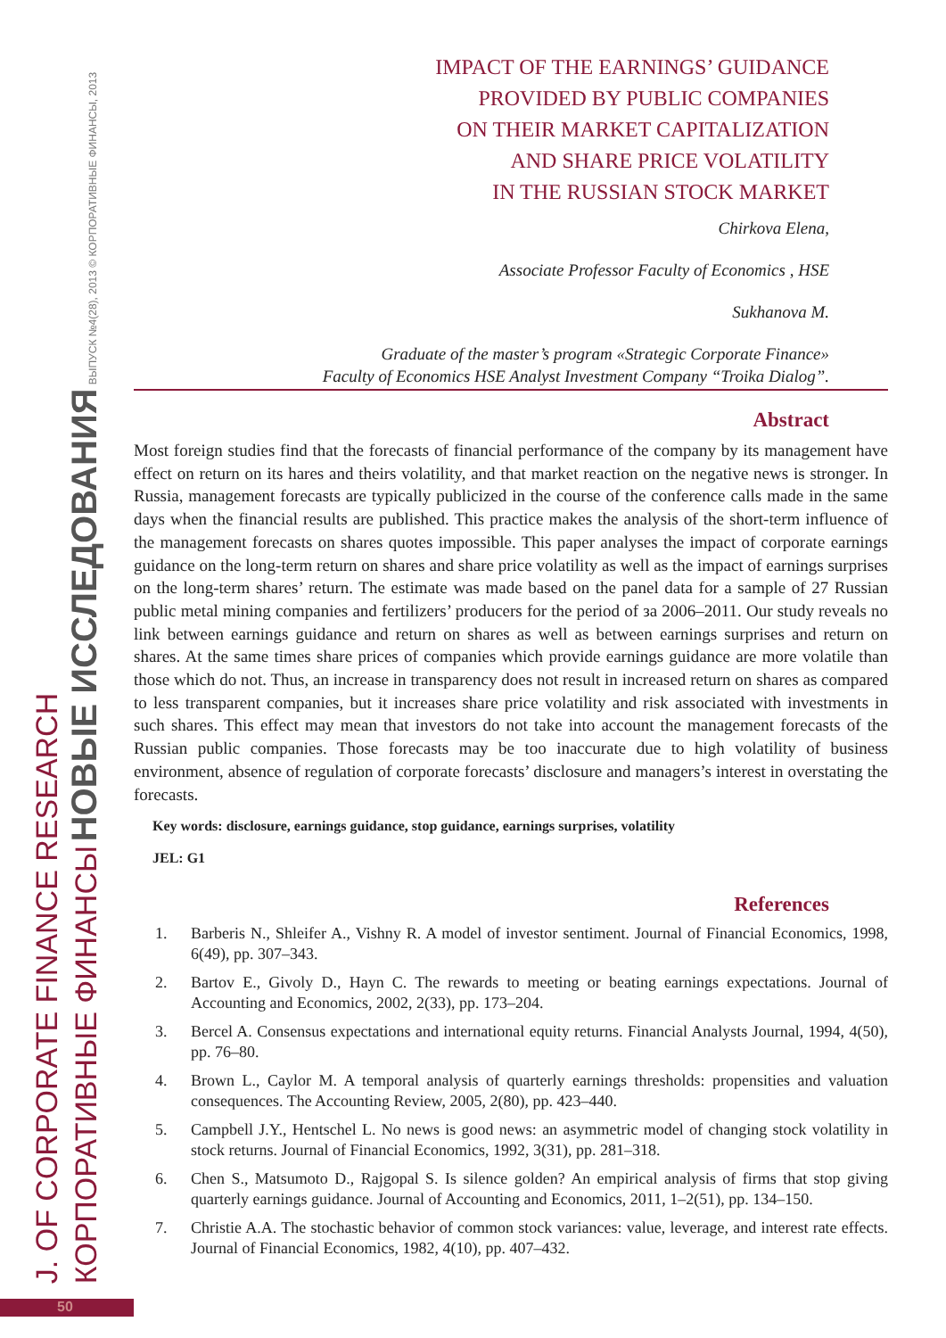J. OF CORPORATE FINANCE RESEARCH
КОРПОРАТИВНЫЕ ФИНАНСЫ НОВЫЕ ИССЛЕДОВАНИЯ ВЫПУСК №4(28), 2013 © КОРПОРАТИВНЫЕ ФИНАНСЫ, 2013
IMPACT OF THE EARNINGS’ GUIDANCE
PROVIDED BY PUBLIC COMPANIES
ON THEIR MARKET CAPITALIZATION
AND SHARE PRICE VOLATILITY
IN THE RUSSIAN STOCK MARKET
Chirkova Elena,
Associate Professor Faculty of Economics , HSE
Sukhanova M.
Graduate of the master’s program «Strategic Corporate Finance»
Faculty of Economics HSE Analyst Investment Company “Troika Dialog”.
Abstract
Most foreign studies find that the forecasts of financial performance of the company by its management have effect on return on its hares and theirs volatility, and that market reaction on the negative news is stronger. In Russia, management forecasts are typically publicized in the course of the conference calls made in the same days when the financial results are published. This practice makes the analysis of the short-term influence of the management forecasts on shares quotes impossible. This paper analyses the impact of corporate earnings guidance on the long-term return on shares and share price volatility as well as the impact of earnings surprises on the long-term shares’ return. The estimate was made based on the panel data for a sample of 27 Russian public metal mining companies and fertilizers’ producers for the period of за 2006–2011. Our study reveals no link between earnings guidance and return on shares as well as between earnings surprises and return on shares. At the same times share prices of companies which provide earnings guidance are more volatile than those which do not. Thus, an increase in transparency does not result in increased return on shares as compared to less transparent companies, but it increases share price volatility and risk associated with investments in such shares. This effect may mean that investors do not take into account the management forecasts of the Russian public companies. Those forecasts may be too inaccurate due to high volatility of business environment, absence of regulation of corporate forecasts’ disclosure and managers’s interest in overstating the forecasts.
Key words: disclosure, earnings guidance, stop guidance, earnings surprises, volatility
JEL: G1
References
1. Barberis N., Shleifer A., Vishny R. A model of investor sentiment. Journal of Financial Economics, 1998, 6(49), pp. 307–343.
2. Bartov E., Givoly D., Hayn C. The rewards to meeting or beating earnings expectations. Journal of Accounting and Economics, 2002, 2(33), pp. 173–204.
3. Bercel A. Consensus expectations and international equity returns. Financial Analysts Journal, 1994, 4(50), pp. 76–80.
4. Brown L., Caylor M. A temporal analysis of quarterly earnings thresholds: propensities and valuation consequences. The Accounting Review, 2005, 2(80), pp. 423–440.
5. Campbell J.Y., Hentschel L. No news is good news: an asymmetric model of changing stock volatility in stock returns. Journal of Financial Economics, 1992, 3(31), pp. 281–318.
6. Chen S., Matsumoto D., Rajgopal S. Is silence golden? An empirical analysis of firms that stop giving quarterly earnings guidance. Journal of Accounting and Economics, 2011, 1–2(51), pp. 134–150.
7. Christie A.A. The stochastic behavior of common stock variances: value, leverage, and interest rate effects. Journal of Financial Economics, 1982, 4(10), pp. 407–432.
50